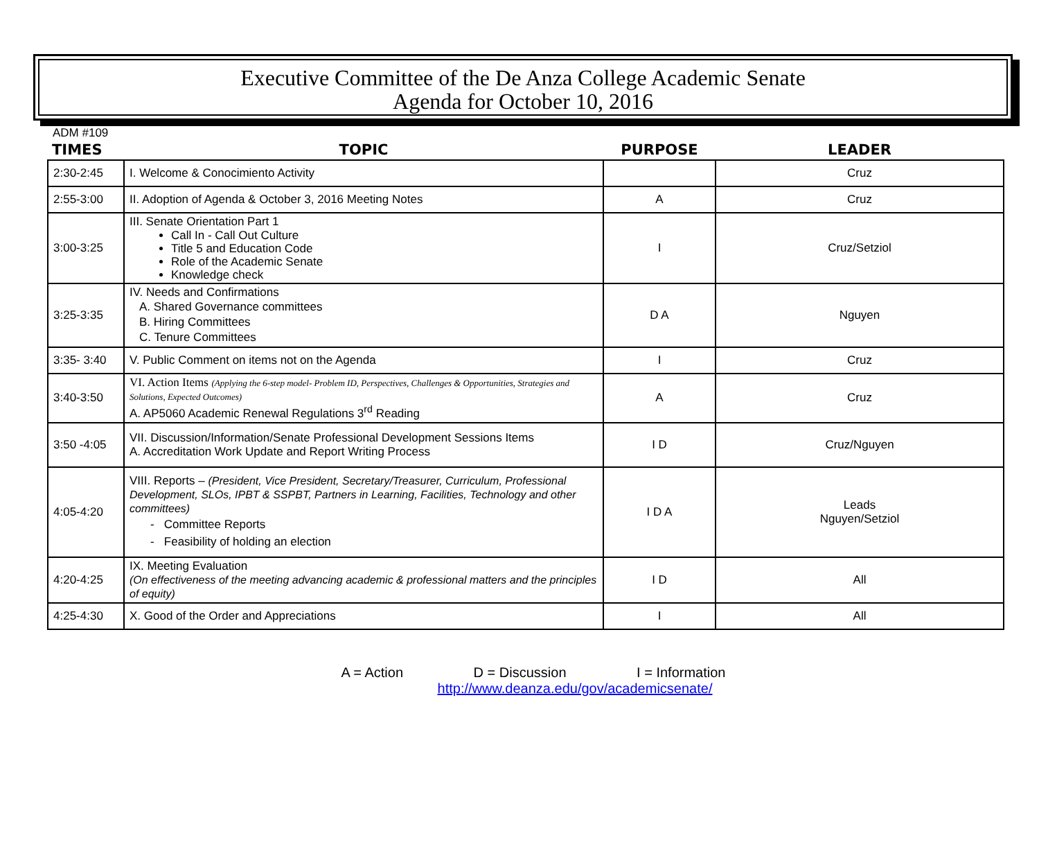Executive Committee of the De Anza College Academic Senate
Agenda for October 10, 2016
ADM #109
| TIMES | TOPIC | PURPOSE | LEADER |
| --- | --- | --- | --- |
| 2:30-2:45 | I. Welcome & Conocimiento Activity | | Cruz |
| 2:55-3:00 | II. Adoption of Agenda & October 3, 2016 Meeting Notes | A | Cruz |
| 3:00-3:25 | III. Senate Orientation Part 1 Call In - Call Out Culture Title 5 and Education Code Role of the Academic Senate Knowledge check | I | Cruz/Setziol |
| 3:25-3:35 | IV. Needs and Confirmations A. Shared Governance committees B. Hiring Committees C. Tenure Committees | D A | Nguyen |
| 3:35- 3:40 | V. Public Comment on items not on the Agenda | I | Cruz |
| 3:40-3:50 | VI. Action Items (Applying the 6-step model- Problem ID, Perspectives, Challenges & Opportunities, Strategies and Solutions, Expected Outcomes) A. AP5060 Academic Renewal Regulations 3<sup>rd</sup> Reading | A | Cruz |
| 3:50 -4:05 | VII. Discussion/Information/Senate Professional Development Sessions Items A. Accreditation Work Update and Report Writing Process | I D | Cruz/Nguyen |
| 4:05-4:20 | VIII. Reports – (President, Vice President, Secretary/Treasurer, Curriculum, Professional Development, SLOs, IPBT & SSPBT, Partners in Learning, Facilities, Technology and other committees) - Committee Reports - Feasibility of holding an election | I D A | Leads Nguyen/Setziol |
| 4:20-4:25 | IX. Meeting Evaluation (On effectiveness of the meeting advancing academic & professional matters and the principles of equity) | I D | All |
| 4:25-4:30 | X. Good of the Order and Appreciations | I | All |
A = Action D = Discussion I = Information
http://www.deanza.edu/gov/academicsenate/